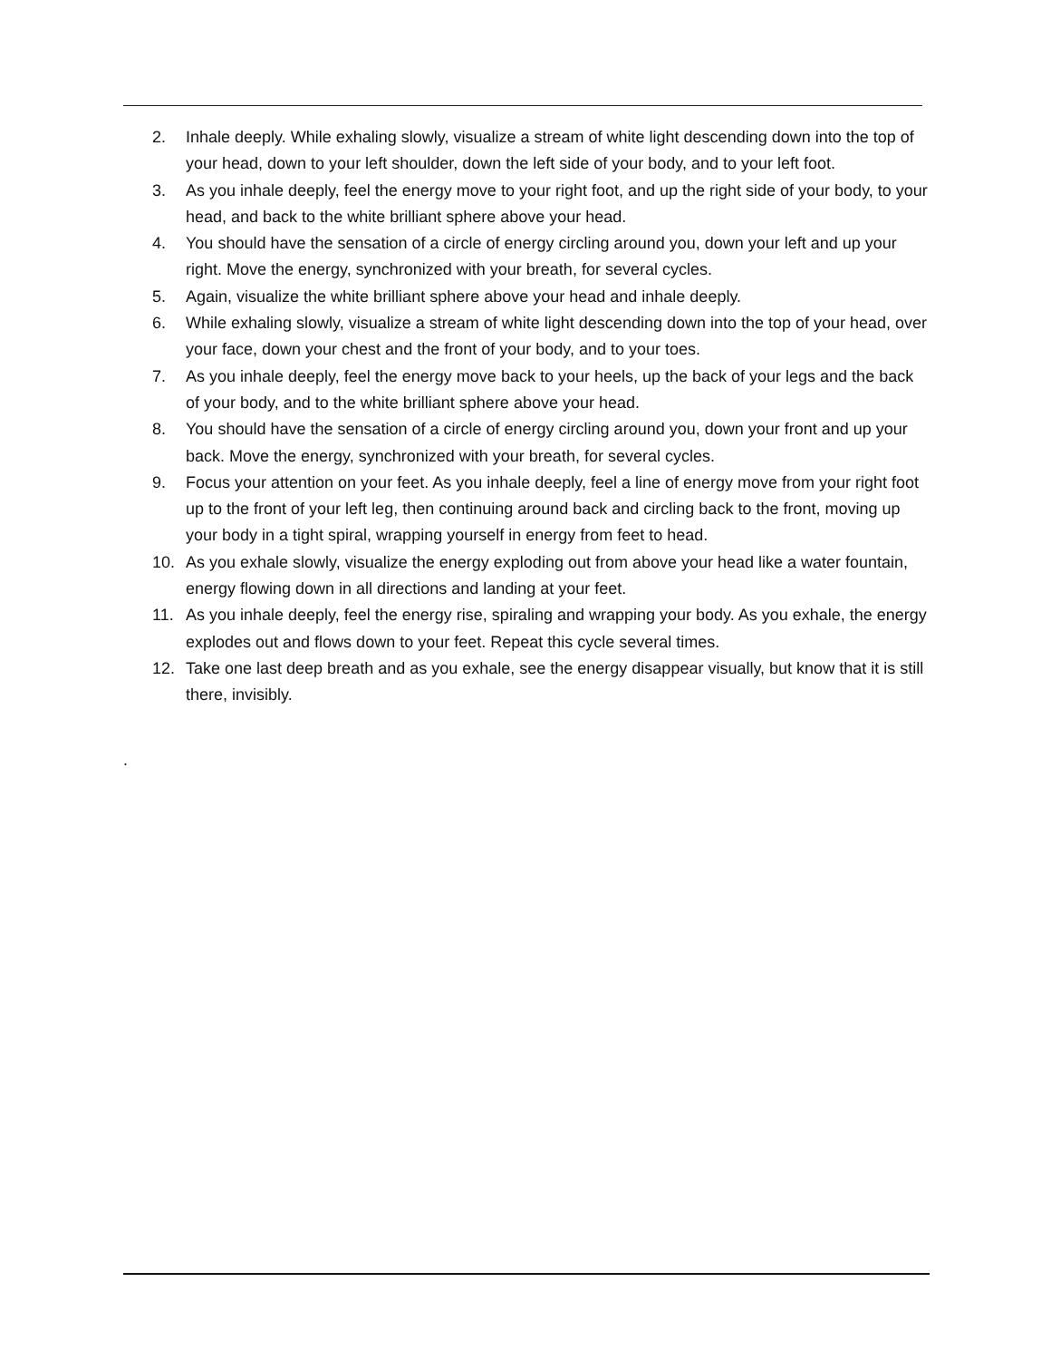2. Inhale deeply. While exhaling slowly, visualize a stream of white light descending down into the top of your head, down to your left shoulder, down the left side of your body, and to your left foot.
3. As you inhale deeply, feel the energy move to your right foot, and up the right side of your body, to your head, and back to the white brilliant sphere above your head.
4. You should have the sensation of a circle of energy circling around you, down your left and up your right. Move the energy, synchronized with your breath, for several cycles.
5. Again, visualize the white brilliant sphere above your head and inhale deeply.
6. While exhaling slowly, visualize a stream of white light descending down into the top of your head, over your face, down your chest and the front of your body, and to your toes.
7. As you inhale deeply, feel the energy move back to your heels, up the back of your legs and the back of your body, and to the white brilliant sphere above your head.
8. You should have the sensation of a circle of energy circling around you, down your front and up your back. Move the energy, synchronized with your breath, for several cycles.
9. Focus your attention on your feet. As you inhale deeply, feel a line of energy move from your right foot up to the front of your left leg, then continuing around back and circling back to the front, moving up your body in a tight spiral, wrapping yourself in energy from feet to head.
10. As you exhale slowly, visualize the energy exploding out from above your head like a water fountain, energy flowing down in all directions and landing at your feet.
11. As you inhale deeply, feel the energy rise, spiraling and wrapping your body. As you exhale, the energy explodes out and flows down to your feet. Repeat this cycle several times.
12. Take one last deep breath and as you exhale, see the energy disappear visually, but know that it is still there, invisibly.
.